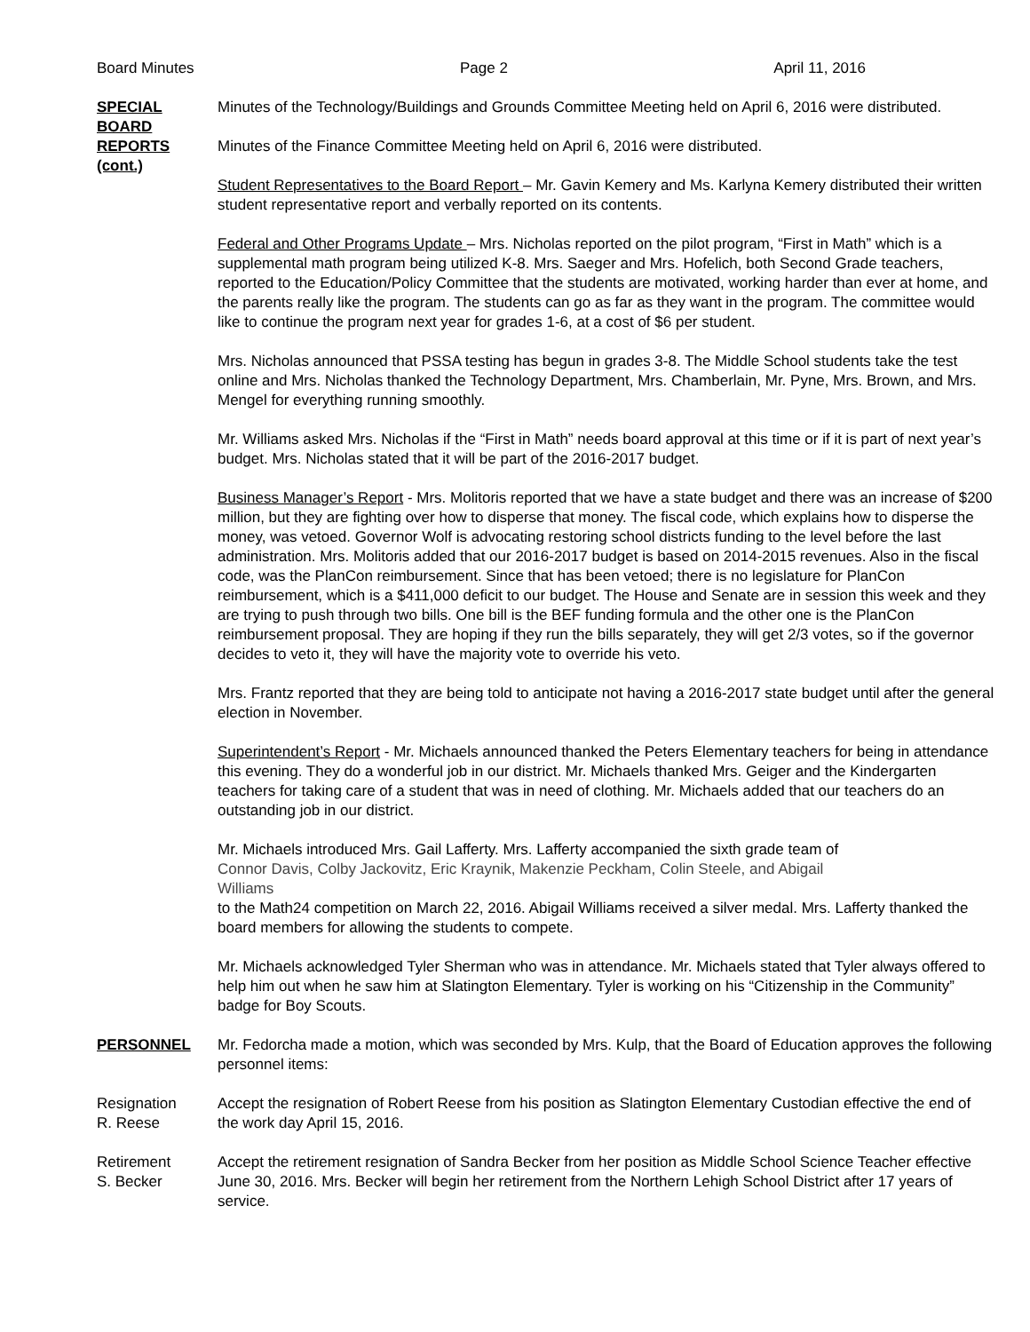Board Minutes Page 2 April 11, 2016
SPECIAL
BOARD
REPORTS
(cont.)
Minutes of the Technology/Buildings and Grounds Committee Meeting held on April 6, 2016 were distributed.
Minutes of the Finance Committee Meeting held on April 6, 2016 were distributed.
Student Representatives to the Board Report – Mr. Gavin Kemery and Ms. Karlyna Kemery distributed their written student representative report and verbally reported on its contents.
Federal and Other Programs Update – Mrs. Nicholas reported on the pilot program, “First in Math” which is a supplemental math program being utilized K-8. Mrs. Saeger and Mrs. Hofelich, both Second Grade teachers, reported to the Education/Policy Committee that the students are motivated, working harder than ever at home, and the parents really like the program. The students can go as far as they want in the program. The committee would like to continue the program next year for grades 1-6, at a cost of $6 per student.
Mrs. Nicholas announced that PSSA testing has begun in grades 3-8. The Middle School students take the test online and Mrs. Nicholas thanked the Technology Department, Mrs. Chamberlain, Mr. Pyne, Mrs. Brown, and Mrs. Mengel for everything running smoothly.
Mr. Williams asked Mrs. Nicholas if the “First in Math” needs board approval at this time or if it is part of next year’s budget. Mrs. Nicholas stated that it will be part of the 2016-2017 budget.
Business Manager’s Report - Mrs. Molitoris reported that we have a state budget and there was an increase of $200 million, but they are fighting over how to disperse that money. The fiscal code, which explains how to disperse the money, was vetoed. Governor Wolf is advocating restoring school districts funding to the level before the last administration. Mrs. Molitoris added that our 2016-2017 budget is based on 2014-2015 revenues. Also in the fiscal code, was the PlanCon reimbursement. Since that has been vetoed; there is no legislature for PlanCon reimbursement, which is a $411,000 deficit to our budget. The House and Senate are in session this week and they are trying to push through two bills. One bill is the BEF funding formula and the other one is the PlanCon reimbursement proposal. They are hoping if they run the bills separately, they will get 2/3 votes, so if the governor decides to veto it, they will have the majority vote to override his veto.
Mrs. Frantz reported that they are being told to anticipate not having a 2016-2017 state budget until after the general election in November.
Superintendent’s Report - Mr. Michaels announced thanked the Peters Elementary teachers for being in attendance this evening. They do a wonderful job in our district. Mr. Michaels thanked Mrs. Geiger and the Kindergarten teachers for taking care of a student that was in need of clothing. Mr. Michaels added that our teachers do an outstanding job in our district.
Mr. Michaels introduced Mrs. Gail Lafferty. Mrs. Lafferty accompanied the sixth grade team of
Connor Davis, Colby Jackovitz, Eric Kraynik, Makenzie Peckham, Colin Steele, and Abigail
Williams
to the Math24 competition on March 22, 2016. Abigail Williams received a silver medal. Mrs. Lafferty thanked the board members for allowing the students to compete.
Mr. Michaels acknowledged Tyler Sherman who was in attendance. Mr. Michaels stated that Tyler always offered to help him out when he saw him at Slatington Elementary. Tyler is working on his “Citizenship in the Community” badge for Boy Scouts.
PERSONNEL Mr. Fedorcha made a motion, which was seconded by Mrs. Kulp, that the Board of Education approves the following personnel items:
Resignation
R. Reese
Accept the resignation of Robert Reese from his position as Slatington Elementary Custodian effective the end of the work day April 15, 2016.
Retirement
S. Becker
Accept the retirement resignation of Sandra Becker from her position as Middle School Science Teacher effective June 30, 2016. Mrs. Becker will begin her retirement from the Northern Lehigh School District after 17 years of service.